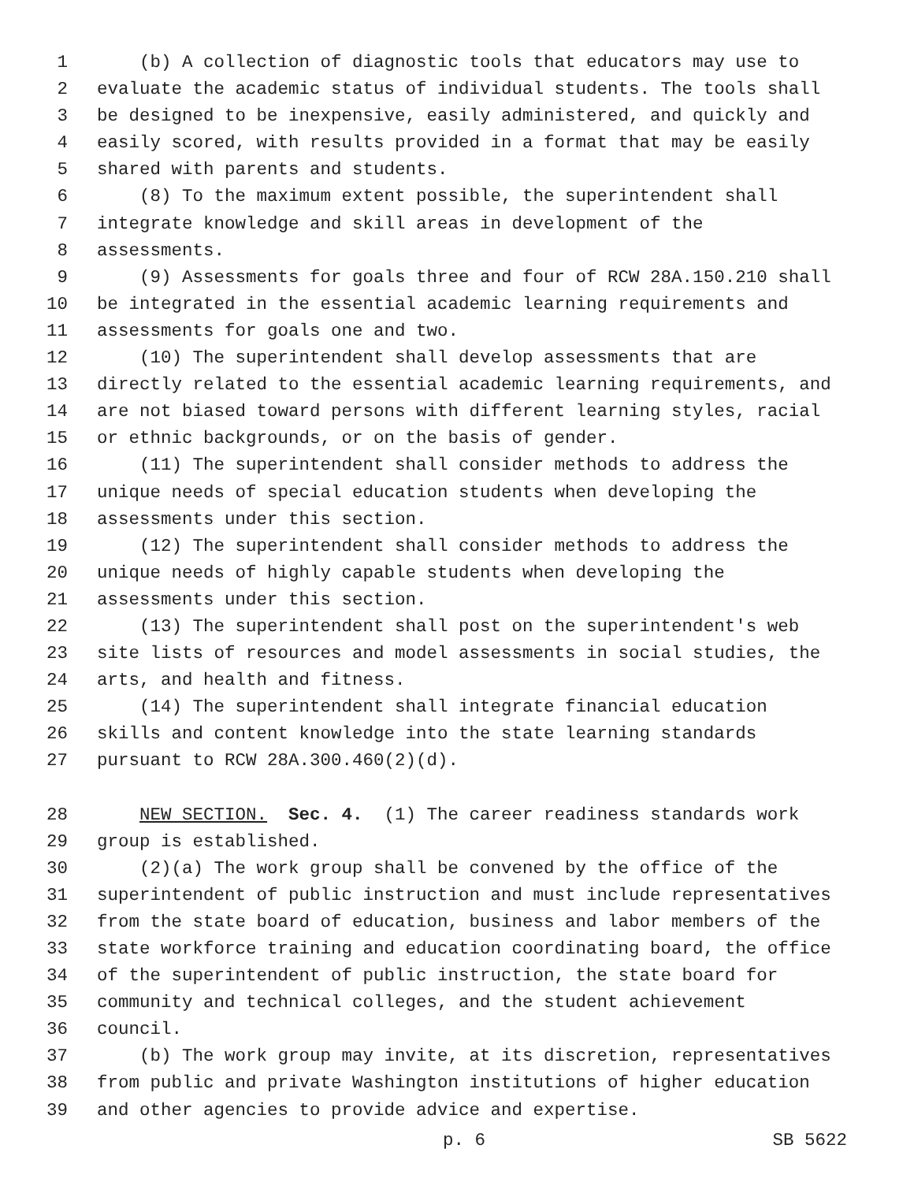1 (b) A collection of diagnostic tools that educators may use to
2 evaluate the academic status of individual students. The tools shall
3 be designed to be inexpensive, easily administered, and quickly and
4 easily scored, with results provided in a format that may be easily
5 shared with parents and students.
6 (8) To the maximum extent possible, the superintendent shall
7 integrate knowledge and skill areas in development of the
8 assessments.
9 (9) Assessments for goals three and four of RCW 28A.150.210 shall
10 be integrated in the essential academic learning requirements and
11 assessments for goals one and two.
12 (10) The superintendent shall develop assessments that are
13 directly related to the essential academic learning requirements, and
14 are not biased toward persons with different learning styles, racial
15 or ethnic backgrounds, or on the basis of gender.
16 (11) The superintendent shall consider methods to address the
17 unique needs of special education students when developing the
18 assessments under this section.
19 (12) The superintendent shall consider methods to address the
20 unique needs of highly capable students when developing the
21 assessments under this section.
22 (13) The superintendent shall post on the superintendent's web
23 site lists of resources and model assessments in social studies, the
24 arts, and health and fitness.
25 (14) The superintendent shall integrate financial education
26 skills and content knowledge into the state learning standards
27 pursuant to RCW 28A.300.460(2)(d).
28 NEW SECTION. Sec. 4. (1) The career readiness standards work
29 group is established.
30 (2)(a) The work group shall be convened by the office of the
31 superintendent of public instruction and must include representatives
32 from the state board of education, business and labor members of the
33 state workforce training and education coordinating board, the office
34 of the superintendent of public instruction, the state board for
35 community and technical colleges, and the student achievement
36 council.
37 (b) The work group may invite, at its discretion, representatives
38 from public and private Washington institutions of higher education
39 and other agencies to provide advice and expertise.
p. 6 SB 5622